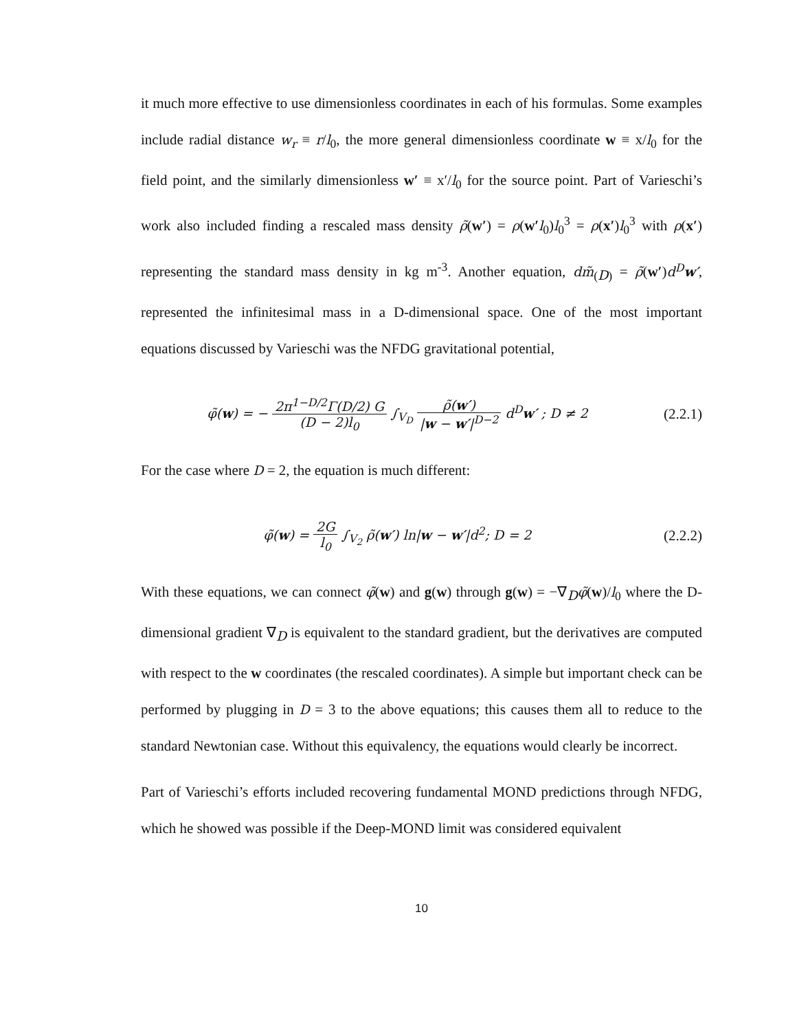it much more effective to use dimensionless coordinates in each of his formulas. Some examples include radial distance w<sub>r</sub> ≡ r/l<sub>0</sub>, the more general dimensionless coordinate w ≡ x/l<sub>0</sub> for the field point, and the similarly dimensionless w′ ≡ x′/l<sub>0</sub> for the source point. Part of Varieschi’s work also included finding a rescaled mass density ρ̃(w′) = ρ(w′l<sub>0</sub>)l<sub>0</sub><sup>3</sup> = ρ(x′)l<sub>0</sub><sup>3</sup> with ρ(x′) representing the standard mass density in kg m<sup>-3</sup>. Another equation, dm̃<sub>(D)</sub> = ρ̃(w′)d<sup>D</sup> w′, represented the infinitesimal mass in a D-dimensional space. One of the most important equations discussed by Varieschi was the NFDG gravitational potential,
φ̃(w) = − 2π<sup>1−D/2</sup>Γ(D/2) G (D − 2)l<sub>0</sub> ∫<sub>V<sub>D</sub></sub> ρ̃(w′) |w − w′|<sup>D−2</sup> d<sup>D</sup>w′ ; D ≠ 2
(2.2.1)
For the case where D = 2, the equation is much different:
φ̃(w) = 2G l<sub>0</sub> ∫<sub>V<sub>2</sub></sub> ρ̃(w′) ln|w − w′|d<sup>2</sup>; D = 2
(2.2.2)
With these equations, we can connect φ̃(w) and g(w) through g(w) = −∇<sub>D</sub>φ̃(w)/l<sub>0</sub> where the D-dimensional gradient ∇<sub>D</sub> is equivalent to the standard gradient, but the derivatives are computed with respect to the w coordinates (the rescaled coordinates). A simple but important check can be performed by plugging in D = 3 to the above equations; this causes them all to reduce to the standard Newtonian case. Without this equivalency, the equations would clearly be incorrect.
Part of Varieschi’s efforts included recovering fundamental MOND predictions through NFDG, which he showed was possible if the Deep-MOND limit was considered equivalent
10